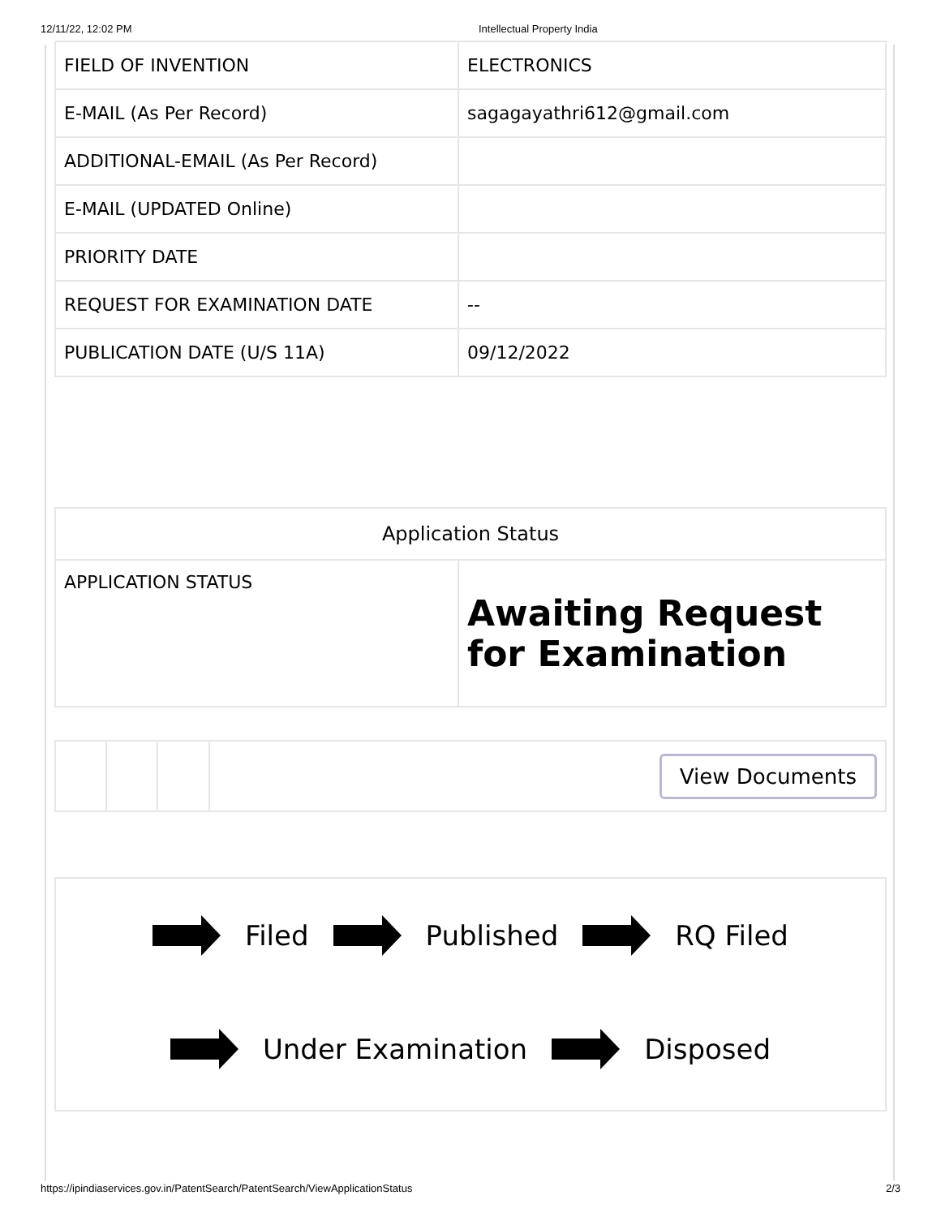12/11/22, 12:02 PM Intellectual Property India
| FIELD OF INVENTION | ELECTRONICS |
| E-MAIL (As Per Record) | sagagayathri612@gmail.com |
| ADDITIONAL-EMAIL (As Per Record) | |
| E-MAIL (UPDATED Online) | |
| PRIORITY DATE | |
| REQUEST FOR EXAMINATION DATE | -- |
| PUBLICATION DATE (U/S 11A) | 09/12/2022 |
| Application Status | |
| --- | --- |
| APPLICATION STATUS | Awaiting Request for Examination |
| | | | View Documents |
Filed Published RQ Filed
Under Examination Disposed
https://ipindiaservices.gov.in/PatentSearch/PatentSearch/ViewApplicationStatus 2/3